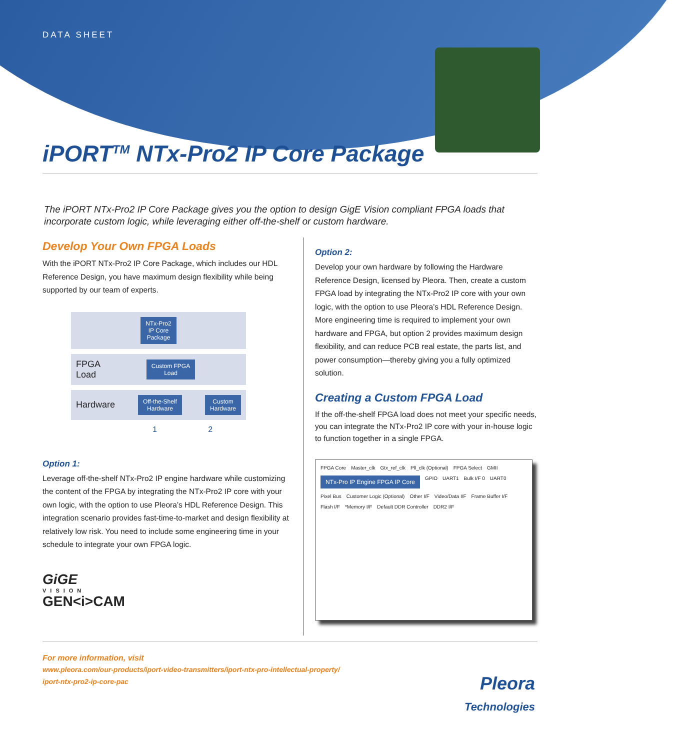DATA SHEET
iPORT<sup>TM</sup> NTx-Pro2 IP Core Package
The iPORT NTx-Pro2 IP Core Package gives you the option to design GigE Vision compliant FPGA loads that incorporate custom logic, while leveraging either off-the-shelf or custom hardware.
Develop Your Own FPGA Loads
With the iPORT NTx-Pro2 IP Core Package, which includes our HDL Reference Design, you have maximum design flexibility while being supported by our team of experts.
NTx-Pro2
IP Core
Package
FPGA
Load Custom FPGA
Load
Hardware Off-the-Shelf
Hardware Custom
Hardware
1 2
Option 1:
Leverage off-the-shelf NTx-Pro2 IP engine hardware while customizing the content of the FPGA by integrating the NTx-Pro2 IP core with your own logic, with the option to use Pleora’s HDL Reference Design. This integration scenario provides fast-time-to-market and design flexibility at relatively low risk. You need to include some engineering time in your schedule to integrate your own FPGA logic.
GiGE
VISION
GEN<i>CAM
Option 2:
Develop your own hardware by following the Hardware Reference Design, licensed by Pleora. Then, create a custom FPGA load by integrating the NTx-Pro2 IP core with your own logic, with the option to use Pleora’s HDL Reference Design. More engineering time is required to implement your own hardware and FPGA, but option 2 provides maximum design flexibility, and can reduce PCB real estate, the parts list, and power consumption—thereby giving you a fully optimized solution.
Creating a Custom FPGA Load
If the off-the-shelf FPGA load does not meet your specific needs, you can integrate the NTx-Pro2 IP core with your in-house logic to function together in a single FPGA.
FPGA Core Master_clk Gtx_ref_clk Pll_clk (Optional) FPGA Select GMII NTx-Pro IP Engine FPGA IP Core GPIO UART1 Bulk I/F 0 UART0 Pixel Bus Customer Logic (Optional) Other I/F Video/Data I/F Frame Buffer I/F Flash I/F *Memory I/F Default DDR Controller DDR2 I/F
For more information, visit
www.pleora.com/our-products/iport-video-transmitters/iport-ntx-pro-intellectual-property/
iport-ntx-pro2-ip-core-pac
Pleora
Technologies